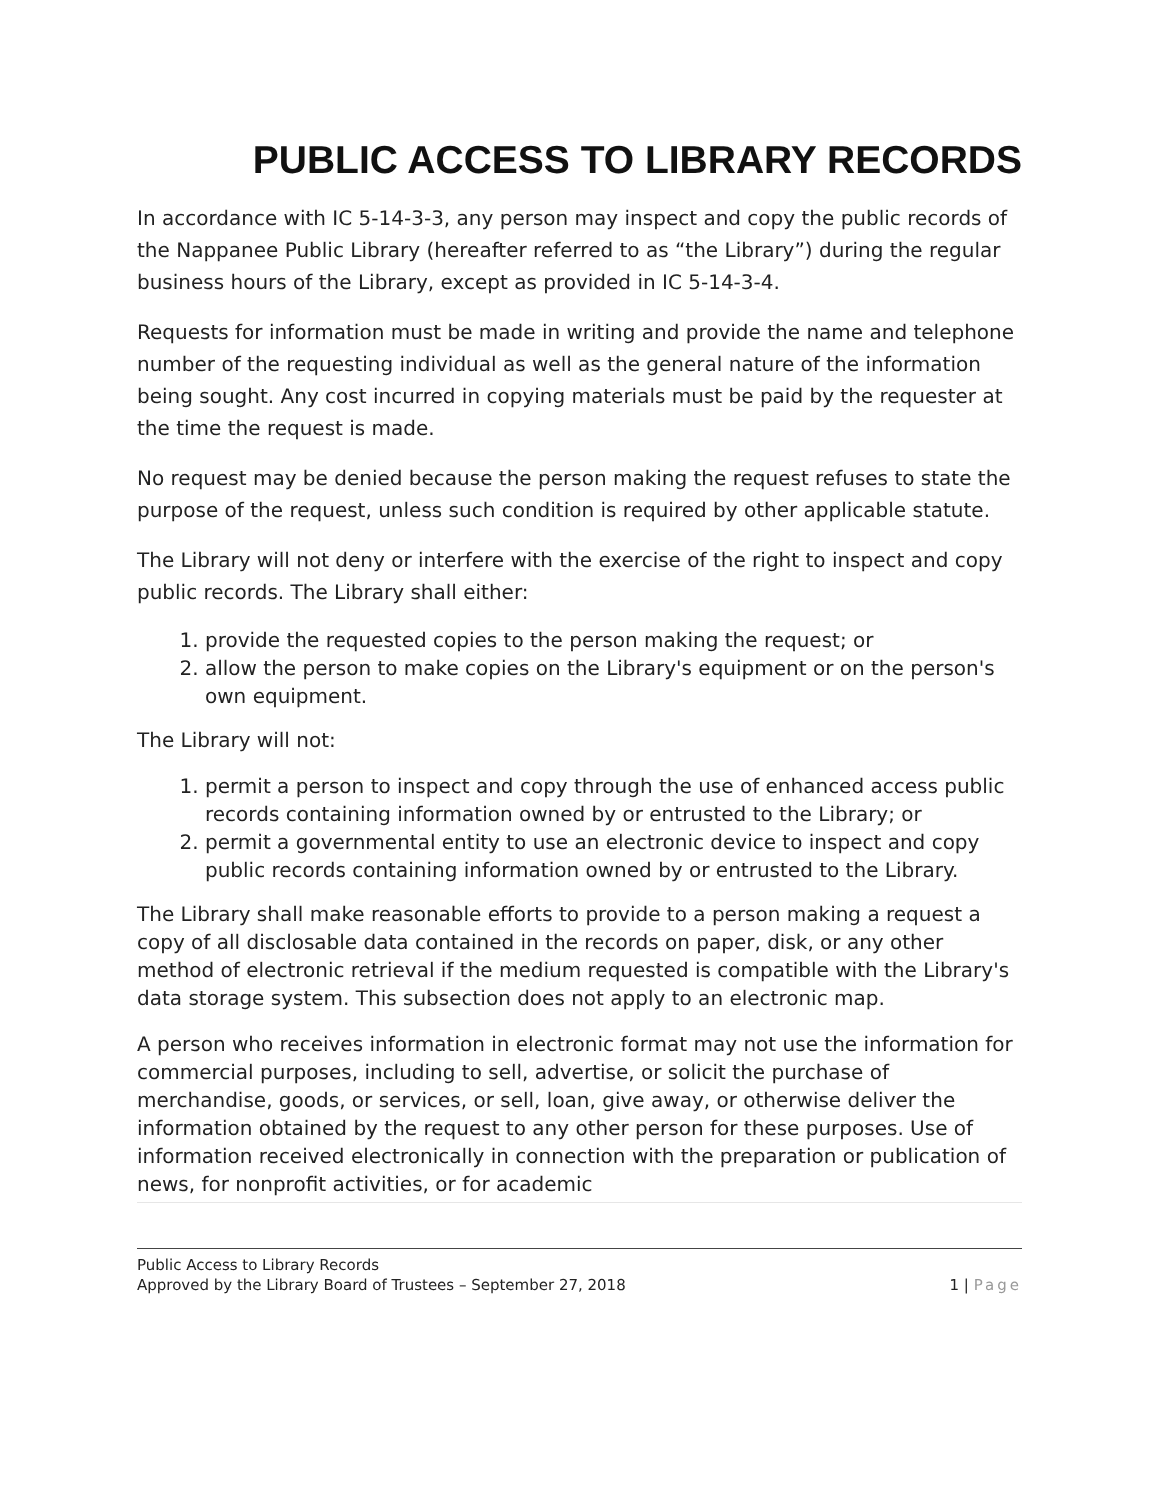PUBLIC ACCESS TO LIBRARY RECORDS
In accordance with IC 5-14-3-3, any person may inspect and copy the public records of the Nappanee Public Library (hereafter referred to as “the Library”) during the regular business hours of the Library, except as provided in IC 5-14-3-4.
Requests for information must be made in writing and provide the name and telephone number of the requesting individual as well as the general nature of the information being sought. Any cost incurred in copying materials must be paid by the requester at the time the request is made.
No request may be denied because the person making the request refuses to state the purpose of the request, unless such condition is required by other applicable statute.
The Library will not deny or interfere with the exercise of the right to inspect and copy public records. The Library shall either:
1. provide the requested copies to the person making the request; or
2. allow the person to make copies on the Library's equipment or on the person's own equipment.
The Library will not:
1. permit a person to inspect and copy through the use of enhanced access public records containing information owned by or entrusted to the Library; or
2. permit a governmental entity to use an electronic device to inspect and copy public records containing information owned by or entrusted to the Library.
The Library shall make reasonable efforts to provide to a person making a request a copy of all disclosable data contained in the records on paper, disk, or any other method of electronic retrieval if the medium requested is compatible with the Library's data storage system. This subsection does not apply to an electronic map.
A person who receives information in electronic format may not use the information for commercial purposes, including to sell, advertise, or solicit the purchase of merchandise, goods, or services, or sell, loan, give away, or otherwise deliver the information obtained by the request to any other person for these purposes. Use of information received electronically in connection with the preparation or publication of news, for nonprofit activities, or for academic
Public Access to Library Records
Approved by the Library Board of Trustees – September 27, 2018 1 | Page